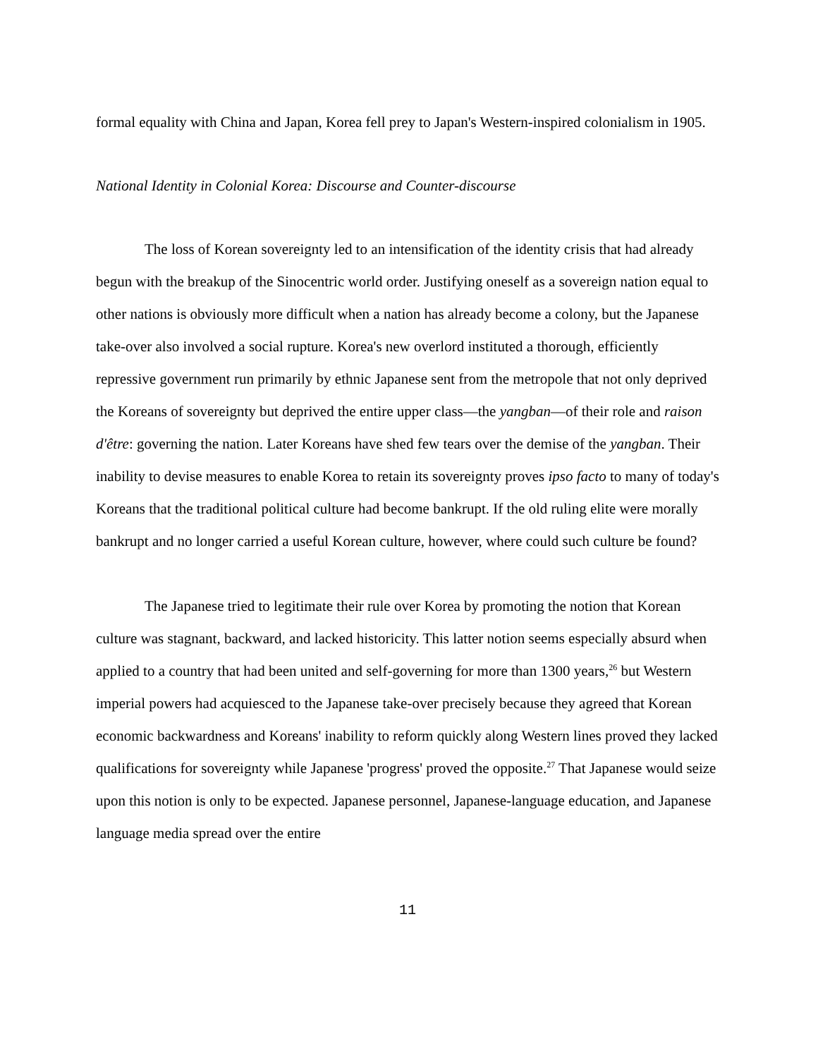formal equality with China and Japan, Korea fell prey to Japan's Western-inspired colonialism in 1905.
National Identity in Colonial Korea: Discourse and Counter-discourse
The loss of Korean sovereignty led to an intensification of the identity crisis that had already begun with the breakup of the Sinocentric world order. Justifying oneself as a sovereign nation equal to other nations is obviously more difficult when a nation has already become a colony, but the Japanese take-over also involved a social rupture. Korea's new overlord instituted a thorough, efficiently repressive government run primarily by ethnic Japanese sent from the metropole that not only deprived the Koreans of sovereignty but deprived the entire upper class—the yangban—of their role and raison d'être: governing the nation. Later Koreans have shed few tears over the demise of the yangban. Their inability to devise measures to enable Korea to retain its sovereignty proves ipso facto to many of today's Koreans that the traditional political culture had become bankrupt. If the old ruling elite were morally bankrupt and no longer carried a useful Korean culture, however, where could such culture be found?
The Japanese tried to legitimate their rule over Korea by promoting the notion that Korean culture was stagnant, backward, and lacked historicity. This latter notion seems especially absurd when applied to a country that had been united and self-governing for more than 1300 years,<sup>26</sup> but Western imperial powers had acquiesced to the Japanese take-over precisely because they agreed that Korean economic backwardness and Koreans' inability to reform quickly along Western lines proved they lacked qualifications for sovereignty while Japanese 'progress' proved the opposite.<sup>27</sup> That Japanese would seize upon this notion is only to be expected. Japanese personnel, Japanese-language education, and Japanese language media spread over the entire
11